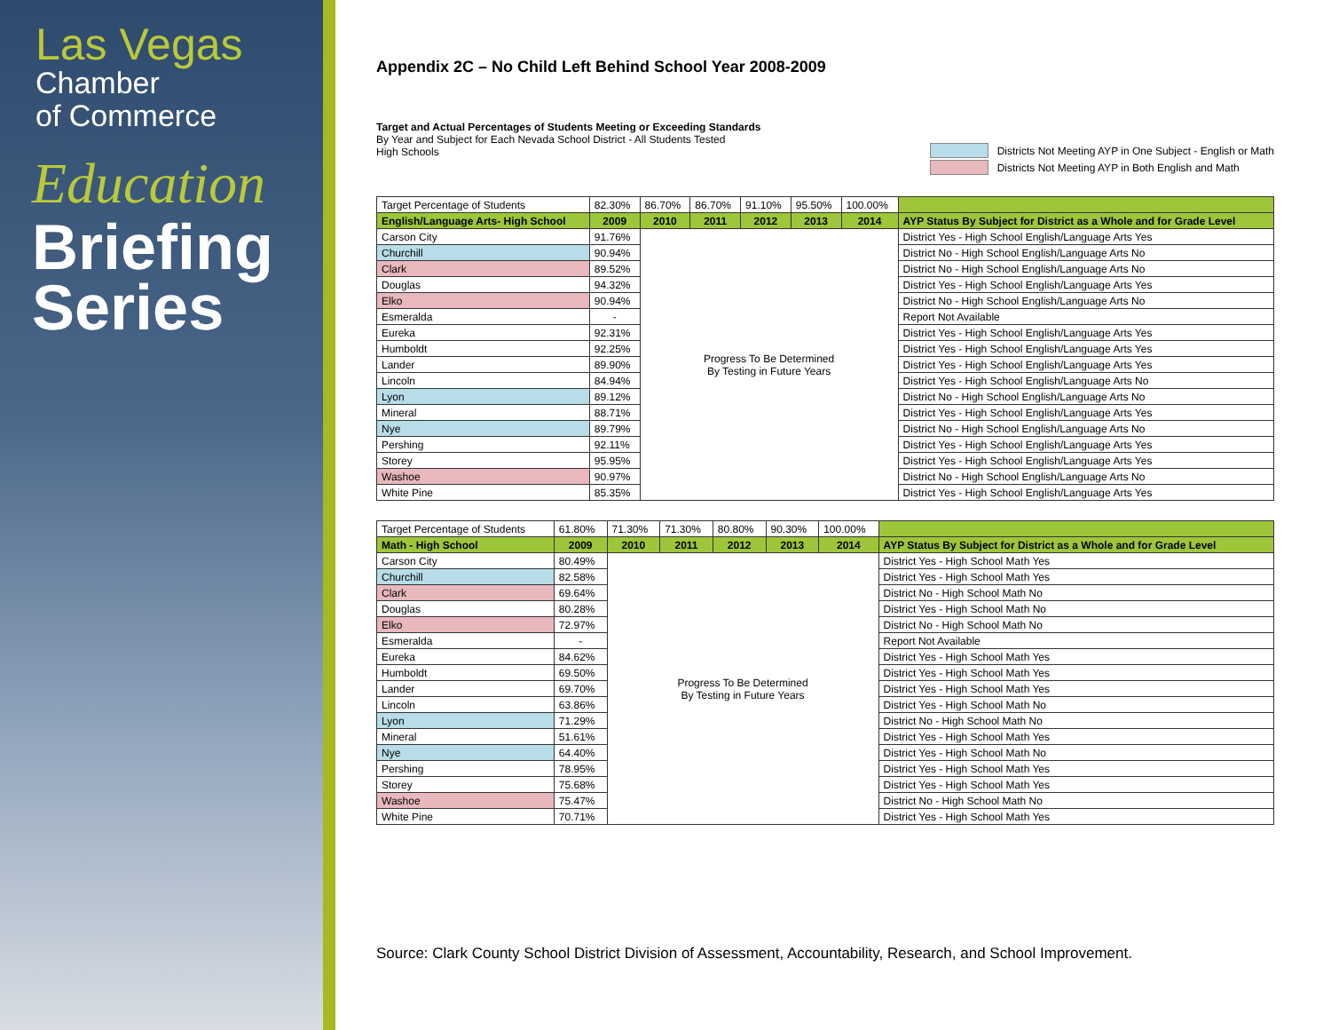Las Vegas
Chamber
of Commerce
Education
Briefing
Series
Appendix 2C – No Child Left Behind School Year 2008-2009
Target and Actual Percentages of Students Meeting or Exceeding Standards
By Year and Subject for Each Nevada School District - All Students Tested
High Schools
Districts Not Meeting AYP in One Subject - English or Math
Districts Not Meeting AYP in Both English and Math
| Target Percentage of Students | 82.30% | 86.70% | 86.70% | 91.10% | 95.50% | 100.00% | |
| English/Language Arts- High School | 2009 | 2010 | 2011 | 2012 | 2013 | 2014 | AYP Status By Subject for District as a Whole and for Grade Level |
| Carson City | 91.76% | Progress To Be Determined By Testing in Future Years | | | | | District Yes - High School English/Language Arts Yes |
| Churchill | 90.94% | | | | | | District No - High School English/Language Arts No |
| Clark | 89.52% | | | | | | District No - High School English/Language Arts No |
| Douglas | 94.32% | | | | | | District Yes - High School English/Language Arts Yes |
| Elko | 90.94% | | | | | | District No - High School English/Language Arts No |
| Esmeralda | - | | | | | | Report Not Available |
| Eureka | 92.31% | | | | | | District Yes - High School English/Language Arts Yes |
| Humboldt | 92.25% | | | | | | District Yes - High School English/Language Arts Yes |
| Lander | 89.90% | | | | | | District Yes - High School English/Language Arts Yes |
| Lincoln | 84.94% | | | | | | District Yes - High School English/Language Arts No |
| Lyon | 89.12% | | | | | | District No - High School English/Language Arts No |
| Mineral | 88.71% | | | | | | District Yes - High School English/Language Arts Yes |
| Nye | 89.79% | | | | | | District No - High School English/Language Arts No |
| Pershing | 92.11% | | | | | | District Yes - High School English/Language Arts Yes |
| Storey | 95.95% | | | | | | District Yes - High School English/Language Arts Yes |
| Washoe | 90.97% | | | | | | District No - High School English/Language Arts No |
| White Pine | 85.35% | | | | | | District Yes - High School English/Language Arts Yes |
| Target Percentage of Students | 61.80% | 71.30% | 71.30% | 80.80% | 90.30% | 100.00% | |
| Math - High School | 2009 | 2010 | 2011 | 2012 | 2013 | 2014 | AYP Status By Subject for District as a Whole and for Grade Level |
| Carson City | 80.49% | Progress To Be Determined By Testing in Future Years | | | | | District Yes - High School Math Yes |
| Churchill | 82.58% | | | | | | District Yes - High School Math Yes |
| Clark | 69.64% | | | | | | District No - High School Math No |
| Douglas | 80.28% | | | | | | District Yes - High School Math No |
| Elko | 72.97% | | | | | | District No - High School Math No |
| Esmeralda | - | | | | | | Report Not Available |
| Eureka | 84.62% | | | | | | District Yes - High School Math Yes |
| Humboldt | 69.50% | | | | | | District Yes - High School Math Yes |
| Lander | 69.70% | | | | | | District Yes - High School Math Yes |
| Lincoln | 63.86% | | | | | | District Yes - High School Math No |
| Lyon | 71.29% | | | | | | District No - High School Math No |
| Mineral | 51.61% | | | | | | District Yes - High School Math Yes |
| Nye | 64.40% | | | | | | District Yes - High School Math No |
| Pershing | 78.95% | | | | | | District Yes - High School Math Yes |
| Storey | 75.68% | | | | | | District Yes - High School Math Yes |
| Washoe | 75.47% | | | | | | District No - High School Math No |
| White Pine | 70.71% | | | | | | District Yes - High School Math Yes |
Source: Clark County School District Division of Assessment, Accountability, Research, and School Improvement.